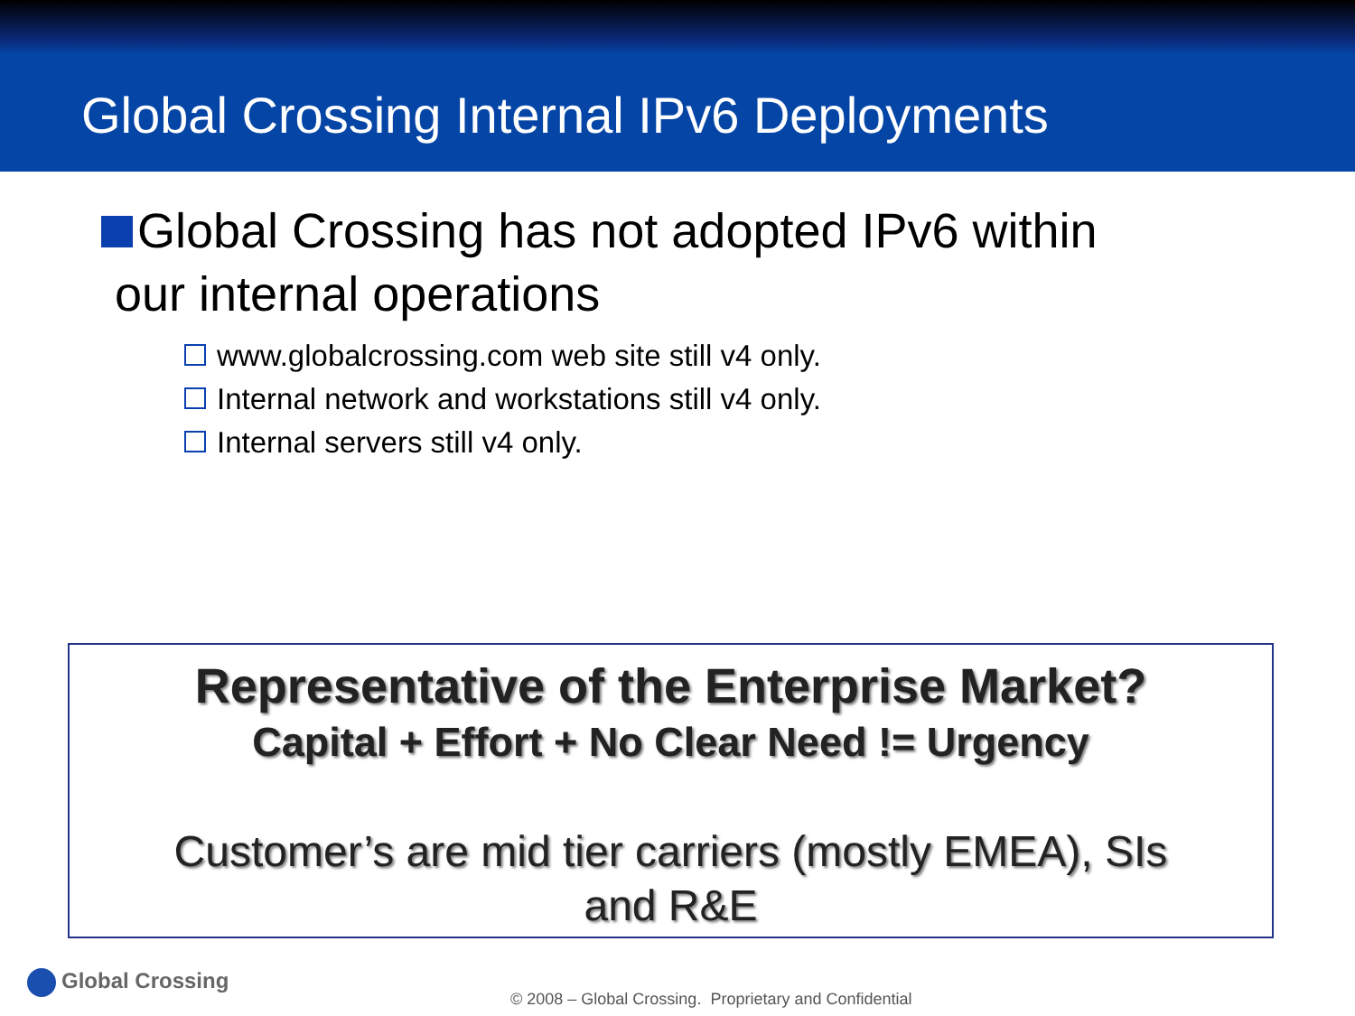Global Crossing Internal IPv6 Deployments
Global Crossing has not adopted IPv6 within
our internal operations
www.globalcrossing.com web site still v4 only.
Internal network and workstations still v4 only.
Internal servers still v4 only.
Representative of the Enterprise Market?
Capital + Effort + No Clear Need != Urgency
Customer’s are mid tier carriers (mostly EMEA), SIs
and R&E
Global Crossing
© 2008 – Global Crossing. Proprietary and Confidential